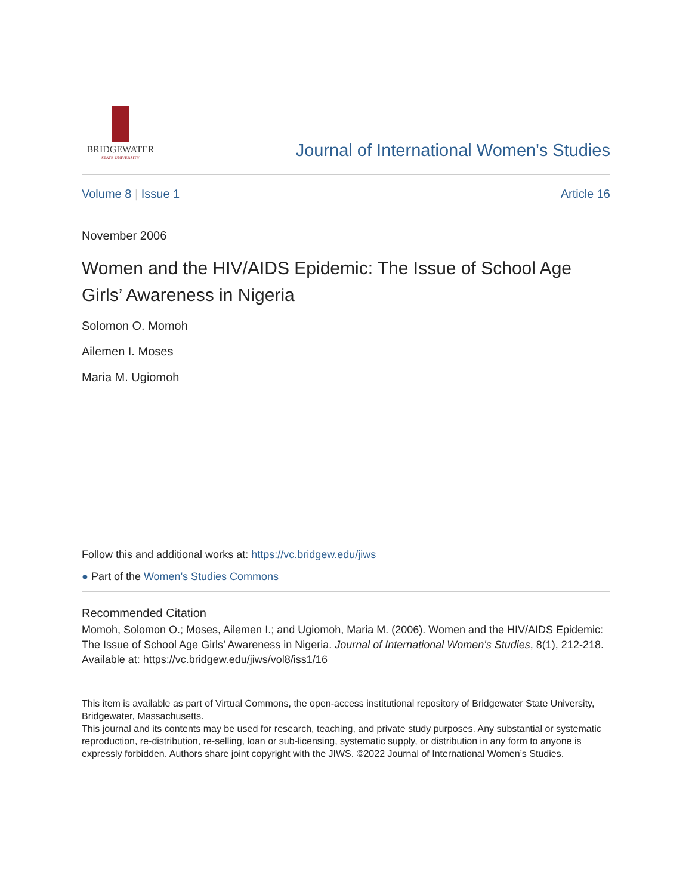BRIDGEWATER
STATE UNIVERSITY
Journal of International Women's Studies
Volume 8 | Issue 1 Article 16
November 2006
Women and the HIV/AIDS Epidemic: The Issue of School Age Girls’ Awareness in Nigeria
Solomon O. Momoh
Ailemen I. Moses
Maria M. Ugiomoh
Follow this and additional works at: https://vc.bridgew.edu/jiws
● Part of the Women's Studies Commons
Recommended Citation
Momoh, Solomon O.; Moses, Ailemen I.; and Ugiomoh, Maria M. (2006). Women and the HIV/AIDS Epidemic: The Issue of School Age Girls’ Awareness in Nigeria. Journal of International Women's Studies, 8(1), 212-218.
Available at: https://vc.bridgew.edu/jiws/vol8/iss1/16
This item is available as part of Virtual Commons, the open-access institutional repository of Bridgewater State University, Bridgewater, Massachusetts.
This journal and its contents may be used for research, teaching, and private study purposes. Any substantial or systematic reproduction, re-distribution, re-selling, loan or sub-licensing, systematic supply, or distribution in any form to anyone is expressly forbidden. Authors share joint copyright with the JIWS. ©2022 Journal of International Women’s Studies.